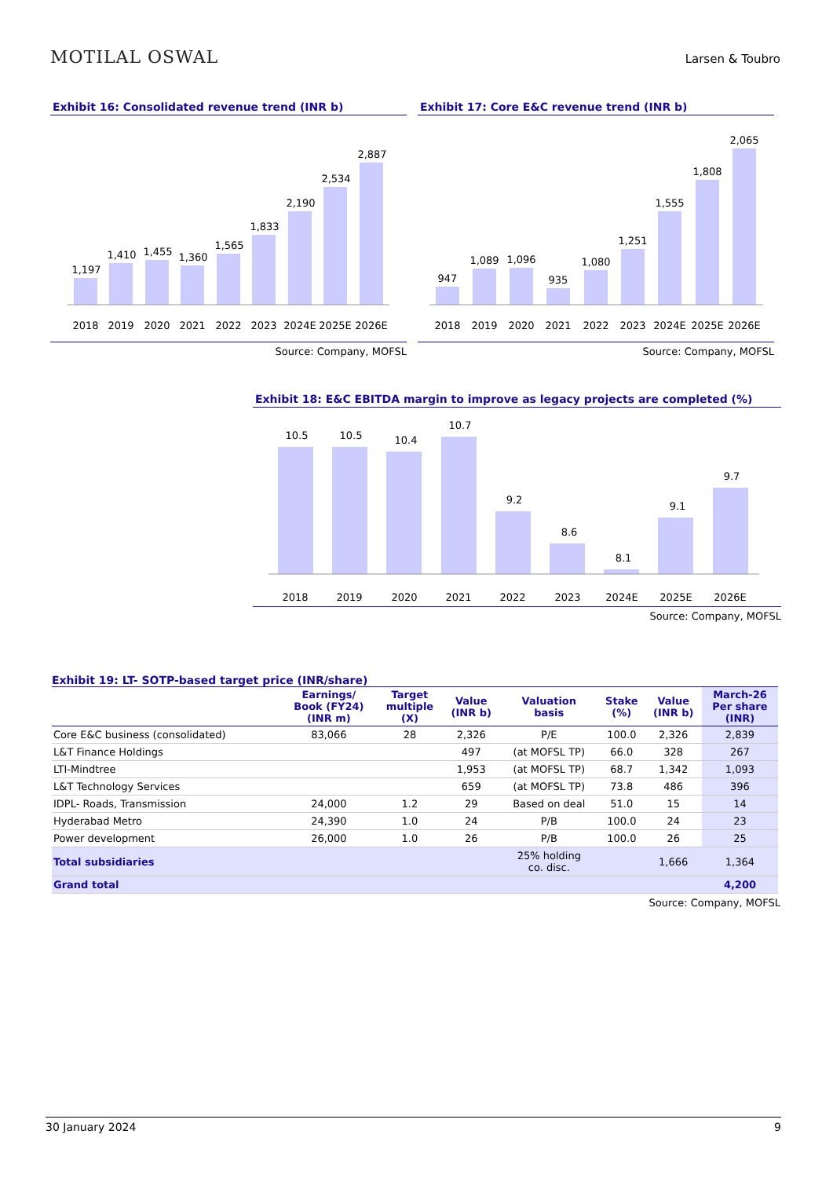MOTILAL OSWAL Larsen & Toubro
Exhibit 16: Consolidated revenue trend (INR b)
1,197
1,410
1,455
1,360
1,565
1,833
2,190
2,534
2,887
2018
2019
2020
2021
2022
2023
2024E
2025E
2026E
Source: Company, MOFSL
Exhibit 17: Core E&C revenue trend (INR b)
947
1,089
1,096
935
1,080
1,251
1,555
1,808
2,065
2018
2019
2020
2021
2022
2023
2024E
2025E
2026E
Source: Company, MOFSL
Exhibit 18: E&C EBITDA margin to improve as legacy projects are completed (%)
10.5
10.5
10.4
10.7
9.2
8.6
8.1
9.1
9.7
2018
2019
2020
2021
2022
2023
2024E
2025E
2026E
Source: Company, MOFSL
Exhibit 19: LT- SOTP-based target price (INR/share)
| | Earnings/ Book (FY24) (INR m) | Target multiple (X) | Value (INR b) | Valuation basis | Stake (%) | Value (INR b) | March-26 Per share (INR) |
| --- | --- | --- | --- | --- | --- | --- | --- |
| Core E&C business (consolidated) | 83,066 | 28 | 2,326 | P/E | 100.0 | 2,326 | 2,839 |
| L&T Finance Holdings | | | 497 | (at MOFSL TP) | 66.0 | 328 | 267 |
| LTI-Mindtree | | | 1,953 | (at MOFSL TP) | 68.7 | 1,342 | 1,093 |
| L&T Technology Services | | | 659 | (at MOFSL TP) | 73.8 | 486 | 396 |
| IDPL- Roads, Transmission | 24,000 | 1.2 | 29 | Based on deal | 51.0 | 15 | 14 |
| Hyderabad Metro | 24,390 | 1.0 | 24 | P/B | 100.0 | 24 | 23 |
| Power development | 26,000 | 1.0 | 26 | P/B | 100.0 | 26 | 25 |
| Total subsidiaries | | | | 25% holding co. disc. | | 1,666 | 1,364 |
| Grand total | | | | | | | 4,200 |
Source: Company, MOFSL
30 January 2024 9